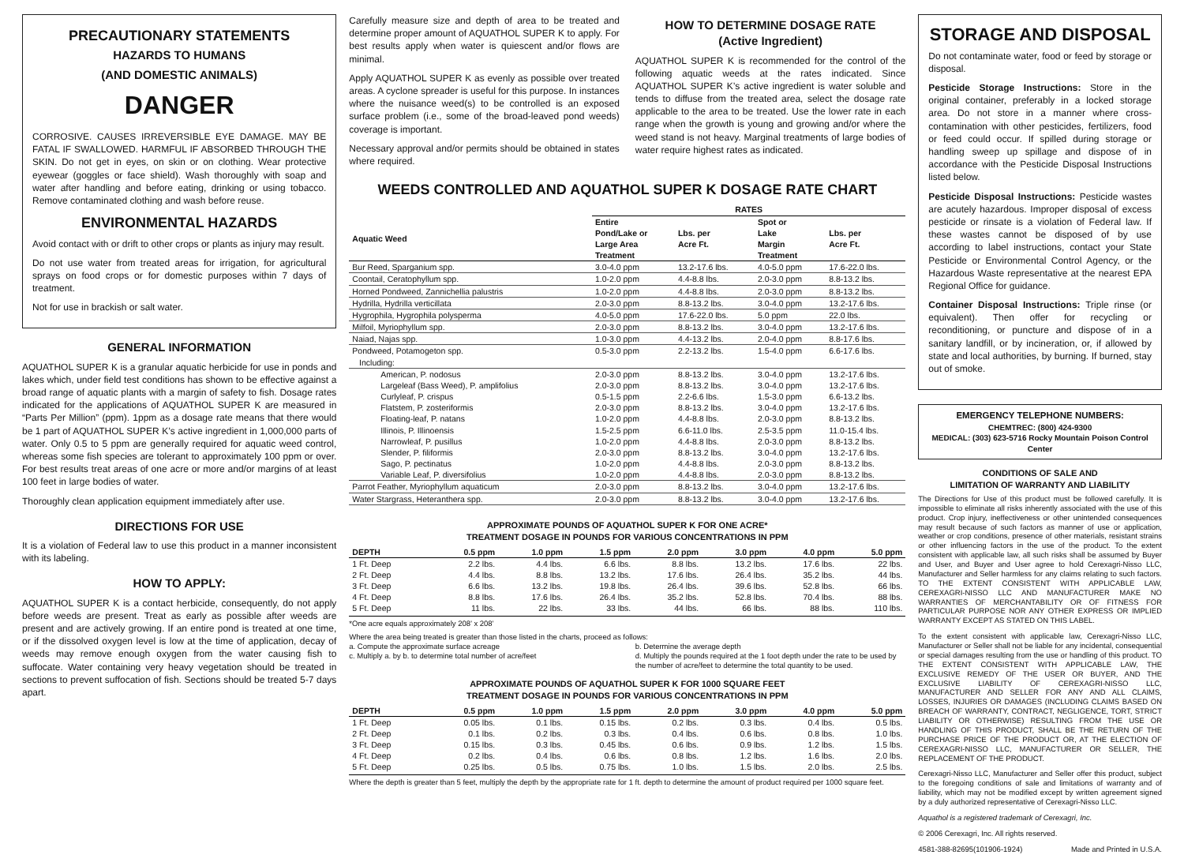PRECAUTIONARY STATEMENTS
HAZARDS TO HUMANS
(AND DOMESTIC ANIMALS)
DANGER
CORROSIVE. CAUSES IRREVERSIBLE EYE DAMAGE. MAY BE FATAL IF SWALLOWED. HARMFUL IF ABSORBED THROUGH THE SKIN. Do not get in eyes, on skin or on clothing. Wear protective eyewear (goggles or face shield). Wash thoroughly with soap and water after handling and before eating, drinking or using tobacco. Remove contaminated clothing and wash before reuse.
ENVIRONMENTAL HAZARDS
Avoid contact with or drift to other crops or plants as injury may result.
Do not use water from treated areas for irrigation, for agricultural sprays on food crops or for domestic purposes within 7 days of treatment.
Not for use in brackish or salt water.
GENERAL INFORMATION
AQUATHOL SUPER K is a granular aquatic herbicide for use in ponds and lakes which, under field test conditions has shown to be effective against a broad range of aquatic plants with a margin of safety to fish. Dosage rates indicated for the applications of AQUATHOL SUPER K are measured in “Parts Per Million” (ppm). 1ppm as a dosage rate means that there would be 1 part of AQUATHOL SUPER K’s active ingredient in 1,000,000 parts of water. Only 0.5 to 5 ppm are generally required for aquatic weed control, whereas some fish species are tolerant to approximately 100 ppm or over. For best results treat areas of one acre or more and/or margins of at least 100 feet in large bodies of water.
Thoroughly clean application equipment immediately after use.
DIRECTIONS FOR USE
It is a violation of Federal law to use this product in a manner inconsistent with its labeling.
HOW TO APPLY:
AQUATHOL SUPER K is a contact herbicide, consequently, do not apply before weeds are present. Treat as early as possible after weeds are present and are actively growing. If an entire pond is treated at one time, or if the dissolved oxygen level is low at the time of application, decay of weeds may remove enough oxygen from the water causing fish to suffocate. Water containing very heavy vegetation should be treated in sections to prevent suffocation of fish. Sections should be treated 5-7 days apart.
Carefully measure size and depth of area to be treated and determine proper amount of AQUATHOL SUPER K to apply. For best results apply when water is quiescent and/or flows are minimal.
Apply AQUATHOL SUPER K as evenly as possible over treated areas. A cyclone spreader is useful for this purpose. In instances where the nuisance weed(s) to be controlled is an exposed surface problem (i.e., some of the broad-leaved pond weeds) coverage is important.
Necessary approval and/or permits should be obtained in states where required.
HOW TO DETERMINE DOSAGE RATE
(Active Ingredient)
AQUATHOL SUPER K is recommended for the control of the following aquatic weeds at the rates indicated. Since AQUATHOL SUPER K’s active ingredient is water soluble and tends to diffuse from the treated area, select the dosage rate applicable to the area to be treated. Use the lower rate in each range when the growth is young and growing and/or where the weed stand is not heavy. Marginal treatments of large bodies of water require highest rates as indicated.
WEEDS CONTROLLED AND AQUATHOL SUPER K DOSAGE RATE CHART
| | RATES | | | |
| --- | --- | --- | --- | --- |
| Aquatic Weed | Entire Pond/Lake or Large Area Treatment | Lbs. per Acre Ft. | Spot or Lake Margin Treatment | Lbs. per Acre Ft. |
| Bur Reed, Sparganium spp. | 3.0-4.0 ppm | 13.2-17.6 lbs. | 4.0-5.0 ppm | 17.6-22.0 lbs. |
| Coontail, Ceratophyllum spp. | 1.0-2.0 ppm | 4.4-8.8 lbs. | 2.0-3.0 ppm | 8.8-13.2 lbs. |
| Horned Pondweed, Zannichellia palustris | 1.0-2.0 ppm | 4.4-8.8 lbs. | 2.0-3.0 ppm | 8.8-13.2 lbs. |
| Hydrilla, Hydrilla verticillata | 2.0-3.0 ppm | 8.8-13.2 lbs. | 3.0-4.0 ppm | 13.2-17.6 lbs. |
| Hygrophila, Hygrophila polysperma | 4.0-5.0 ppm | 17.6-22.0 lbs. | 5.0 ppm | 22.0 lbs. |
| Milfoil, Myriophyllum spp. | 2.0-3.0 ppm | 8.8-13.2 lbs. | 3.0-4.0 ppm | 13.2-17.6 lbs. |
| Naiad, Najas spp. | 1.0-3.0 ppm | 4.4-13.2 lbs. | 2.0-4.0 ppm | 8.8-17.6 lbs. |
| Pondweed, Potamogeton spp. Including: | 0.5-3.0 ppm | 2.2-13.2 lbs. | 1.5-4.0 ppm | 6.6-17.6 lbs. |
| American, P. nodosus Largeleaf (Bass Weed), P. amplifolius Curlyleaf, P. crispus Flatstem, P. zosteriformis Floating-leaf, P. natans Illinois, P. Illinoensis Narrowleaf, P. pusillus Slender, P. filiformis Sago, P. pectinatus Variable Leaf, P. diversifolius | 2.0-3.0 ppm 2.0-3.0 ppm 0.5-1.5 ppm 2.0-3.0 ppm 1.0-2.0 ppm 1.5-2.5 ppm 1.0-2.0 ppm 2.0-3.0 ppm 1.0-2.0 ppm 1.0-2.0 ppm | 8.8-13.2 lbs. 8.8-13.2 lbs. 2.2-6.6 lbs. 8.8-13.2 lbs. 4.4-8.8 lbs. 6.6-11.0 lbs. 4.4-8.8 lbs. 8.8-13.2 lbs. 4.4-8.8 lbs. 4.4-8.8 lbs. | 3.0-4.0 ppm 3.0-4.0 ppm 1.5-3.0 ppm 3.0-4.0 ppm 2.0-3.0 ppm 2.5-3.5 ppm 2.0-3.0 ppm 3.0-4.0 ppm 2.0-3.0 ppm 2.0-3.0 ppm | 13.2-17.6 lbs. 13.2-17.6 lbs. 6.6-13.2 lbs. 13.2-17.6 lbs. 8.8-13.2 lbs. 11.0-15.4 lbs. 8.8-13.2 lbs. 13.2-17.6 lbs. 8.8-13.2 lbs. 8.8-13.2 lbs. |
| Parrot Feather, Myriophyllum aquaticum | 2.0-3.0 ppm | 8.8-13.2 lbs. | 3.0-4.0 ppm | 13.2-17.6 lbs. |
| Water Stargrass, Heteranthera spp. | 2.0-3.0 ppm | 8.8-13.2 lbs. | 3.0-4.0 ppm | 13.2-17.6 lbs. |
APPROXIMATE POUNDS OF AQUATHOL SUPER K FOR ONE ACRE*
TREATMENT DOSAGE IN POUNDS FOR VARIOUS CONCENTRATIONS IN PPM
| DEPTH | 0.5 ppm | 1.0 ppm | 1.5 ppm | 2.0 ppm | 3.0 ppm | 4.0 ppm | 5.0 ppm |
| --- | --- | --- | --- | --- | --- | --- | --- |
| 1 Ft. Deep | 2.2 lbs. | 4.4 lbs. | 6.6 lbs. | 8.8 lbs. | 13.2 lbs. | 17.6 lbs. | 22 lbs. |
| 2 Ft. Deep | 4.4 lbs. | 8.8 lbs. | 13.2 lbs. | 17.6 lbs. | 26.4 lbs. | 35.2 lbs. | 44 lbs. |
| 3 Ft. Deep | 6.6 lbs. | 13.2 lbs. | 19.8 lbs. | 26.4 lbs. | 39.6 lbs. | 52.8 lbs. | 66 lbs. |
| 4 Ft. Deep | 8.8 lbs. | 17.6 lbs. | 26.4 lbs. | 35.2 lbs. | 52.8 lbs. | 70.4 lbs. | 88 lbs. |
| 5 Ft. Deep | 11 lbs. | 22 lbs. | 33 lbs. | 44 lbs. | 66 lbs. | 88 lbs. | 110 lbs. |
*One acre equals approximately 208’ x 208’
Where the area being treated is greater than those listed in the charts, proceed as follows:
a. Compute the approximate surface acreage
c. Multiply a. by b. to determine total number of acre/feet
b. Determine the average depth
d. Multiply the pounds required at the 1 foot depth under the rate to be used by the number of acre/feet to determine the total quantity to be used.
APPROXIMATE POUNDS OF AQUATHOL SUPER K FOR 1000 SQUARE FEET
TREATMENT DOSAGE IN POUNDS FOR VARIOUS CONCENTRATIONS IN PPM
| DEPTH | 0.5 ppm | 1.0 ppm | 1.5 ppm | 2.0 ppm | 3.0 ppm | 4.0 ppm | 5.0 ppm |
| --- | --- | --- | --- | --- | --- | --- | --- |
| 1 Ft. Deep | 0.05 lbs. | 0.1 lbs. | 0.15 lbs. | 0.2 lbs. | 0.3 lbs. | 0.4 lbs. | 0.5 lbs. |
| 2 Ft. Deep | 0.1 lbs. | 0.2 lbs. | 0.3 lbs. | 0.4 lbs. | 0.6 lbs. | 0.8 lbs. | 1.0 lbs. |
| 3 Ft. Deep | 0.15 lbs. | 0.3 lbs. | 0.45 lbs. | 0.6 lbs. | 0.9 lbs. | 1.2 lbs. | 1.5 lbs. |
| 4 Ft. Deep | 0.2 lbs. | 0.4 lbs. | 0.6 lbs. | 0.8 lbs. | 1.2 lbs. | 1.6 lbs. | 2.0 lbs. |
| 5 Ft. Deep | 0.25 lbs. | 0.5 lbs. | 0.75 lbs. | 1.0 lbs. | 1.5 lbs. | 2.0 lbs. | 2.5 lbs. |
Where the depth is greater than 5 feet, multiply the depth by the appropriate rate for 1 ft. depth to determine the amount of product required per 1000 square feet.
STORAGE AND DISPOSAL
Do not contaminate water, food or feed by storage or disposal.
Pesticide Storage Instructions: Store in the original container, preferably in a locked storage area. Do not store in a manner where cross-contamination with other pesticides, fertilizers, food or feed could occur. If spilled during storage or handling sweep up spillage and dispose of in accordance with the Pesticide Disposal Instructions listed below.
Pesticide Disposal Instructions: Pesticide wastes are acutely hazardous. Improper disposal of excess pesticide or rinsate is a violation of Federal law. If these wastes cannot be disposed of by use according to label instructions, contact your State Pesticide or Environmental Control Agency, or the Hazardous Waste representative at the nearest EPA Regional Office for guidance.
Container Disposal Instructions: Triple rinse (or equivalent). Then offer for recycling or reconditioning, or puncture and dispose of in a sanitary landfill, or by incineration, or, if allowed by state and local authorities, by burning. If burned, stay out of smoke.
EMERGENCY TELEPHONE NUMBERS:
CHEMTREC: (800) 424-9300
MEDICAL: (303) 623-5716 Rocky Mountain Poison Control Center
CONDITIONS OF SALE AND
LIMITATION OF WARRANTY AND LIABILITY
The Directions for Use of this product must be followed carefully. It is impossible to eliminate all risks inherently associated with the use of this product. Crop injury, ineffectiveness or other unintended consequences may result because of such factors as manner of use or application, weather or crop conditions, presence of other materials, resistant strains or other influencing factors in the use of the product. To the extent consistent with applicable law, all such risks shall be assumed by Buyer and User, and Buyer and User agree to hold Cerexagri-Nisso LLC, Manufacturer and Seller harmless for any claims relating to such factors. TO THE EXTENT CONSISTENT WITH APPLICABLE LAW, CEREXAGRI-NISSO LLC AND MANUFACTURER MAKE NO WARRANTIES OF MERCHANTABILITY OR OF FITNESS FOR PARTICULAR PURPOSE NOR ANY OTHER EXPRESS OR IMPLIED WARRANTY EXCEPT AS STATED ON THIS LABEL.
To the extent consistent with applicable law, Cerexagri-Nisso LLC, Manufacturer or Seller shall not be liable for any incidental, consequential or special damages resulting from the use or handling of this product. TO THE EXTENT CONSISTENT WITH APPLICABLE LAW, THE EXCLUSIVE REMEDY OF THE USER OR BUYER, AND THE EXCLUSIVE LIABILITY OF CEREXAGRI-NISSO LLC, MANUFACTURER AND SELLER FOR ANY AND ALL CLAIMS, LOSSES, INJURIES OR DAMAGES (INCLUDING CLAIMS BASED ON BREACH OF WARRANTY, CONTRACT, NEGLIGENCE, TORT, STRICT LIABILITY OR OTHERWISE) RESULTING FROM THE USE OR HANDLING OF THIS PRODUCT, SHALL BE THE RETURN OF THE PURCHASE PRICE OF THE PRODUCT OR, AT THE ELECTION OF CEREXAGRI-NISSO LLC, MANUFACTURER OR SELLER, THE REPLACEMENT OF THE PRODUCT.
Cerexagri-Nisso LLC, Manufacturer and Seller offer this product, subject to the foregoing conditions of sale and limitations of warranty and of liability, which may not be modified except by written agreement signed by a duly authorized representative of Cerexagri-Nisso LLC.
Aquathol is a registered trademark of Cerexagri, Inc.
© 2006 Cerexagri, Inc. All rights reserved.
4581-388-82695(101906-1924) Made and Printed in U.S.A.